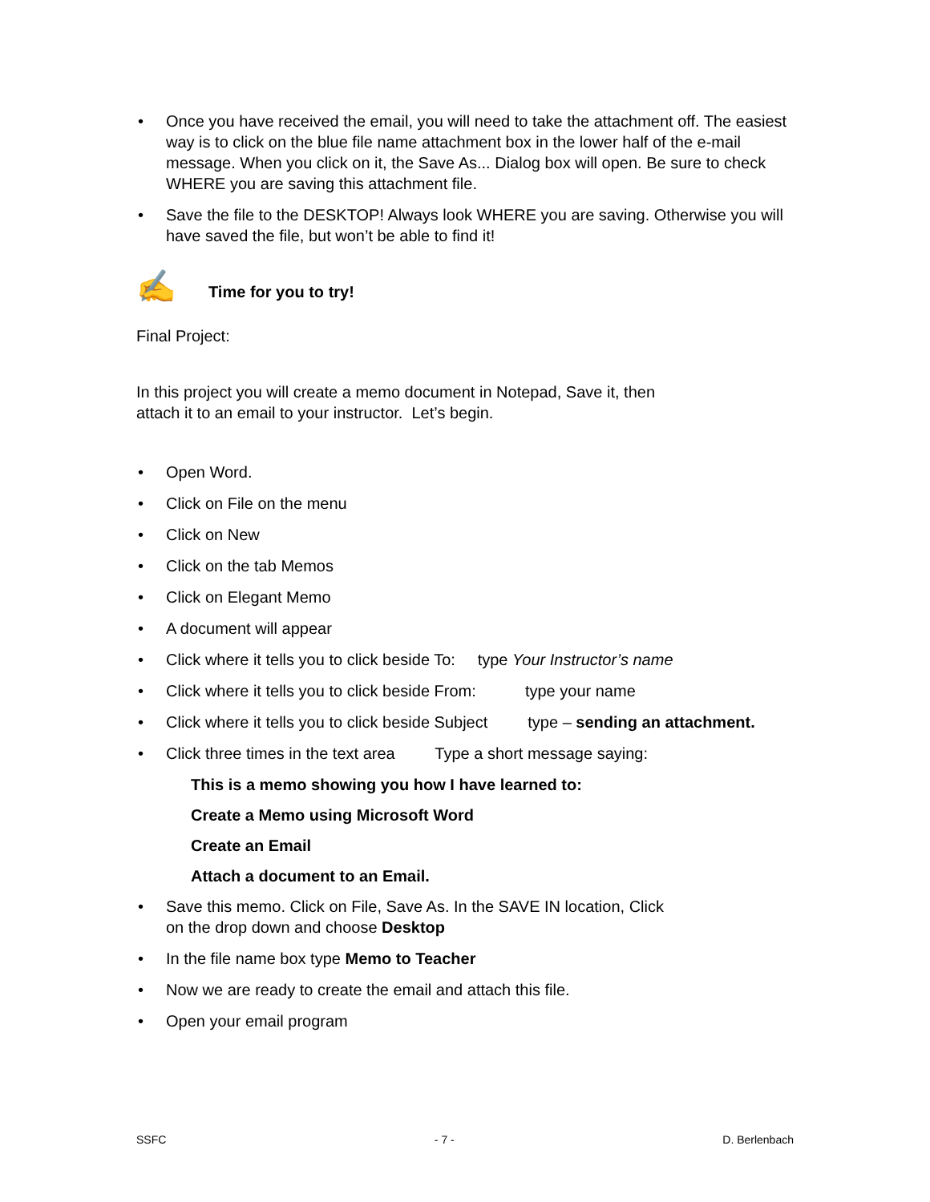• Once you have received the email, you will need to take the attachment off. The easiest way is to click on the blue file name attachment box in the lower half of the e-mail message. When you click on it, the Save As... Dialog box will open. Be sure to check WHERE you are saving this attachment file.
• Save the file to the DESKTOP! Always look WHERE you are saving. Otherwise you will have saved the file, but won’t be able to find it!
✍ Time for you to try!
Final Project:
In this project you will create a memo document in Notepad, Save it, then
attach it to an email to your instructor. Let’s begin.
• Open Word.
• Click on File on the menu
• Click on New
• Click on the tab Memos
• Click on Elegant Memo
• A document will appear
• Click where it tells you to click beside To: type Your Instructor’s name
• Click where it tells you to click beside From: type your name
• Click where it tells you to click beside Subject type – sending an attachment.
• Click three times in the text area Type a short message saying:
This is a memo showing you how I have learned to:
Create a Memo using Microsoft Word
Create an Email
Attach a document to an Email.
• Save this memo. Click on File, Save As. In the SAVE IN location, Click
on the drop down and choose Desktop
• In the file name box type Memo to Teacher
• Now we are ready to create the email and attach this file.
• Open your email program
SSFC - 7 - D. Berlenbach